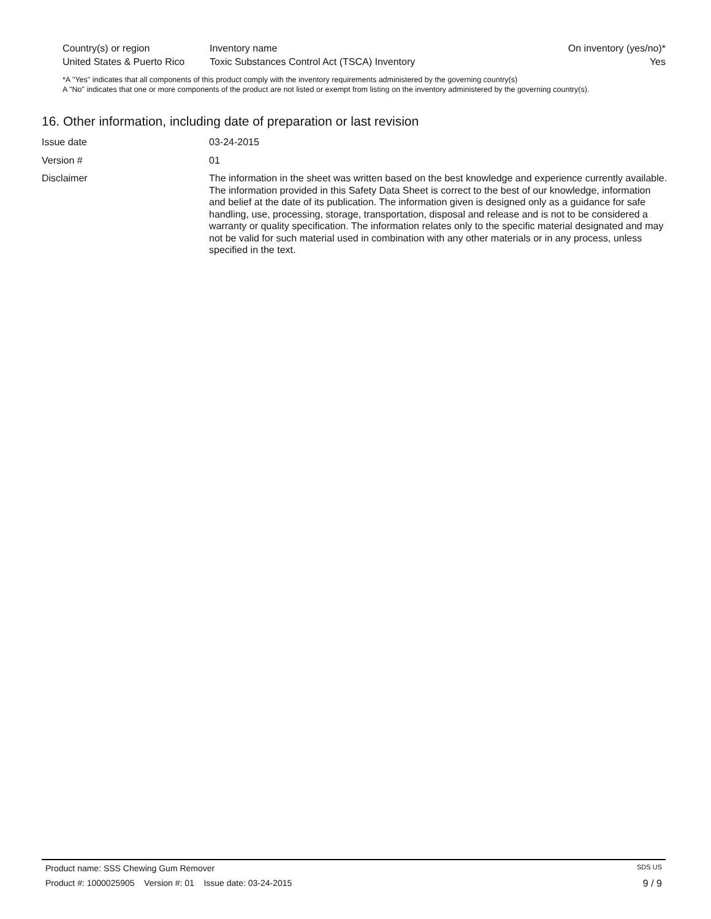| Country(s) or region | Inventory name | On inventory (yes/no)* |
| --- | --- | --- |
| United States & Puerto Rico | Toxic Substances Control Act (TSCA) Inventory | Yes |
*A "Yes" indicates that all components of this product comply with the inventory requirements administered by the governing country(s)
A "No" indicates that one or more components of the product are not listed or exempt from listing on the inventory administered by the governing country(s).
16. Other information, including date of preparation or last revision
| Issue date | 03-24-2015 |
| Version # | 01 |
| Disclaimer | The information in the sheet was written based on the best knowledge and experience currently available. The information provided in this Safety Data Sheet is correct to the best of our knowledge, information and belief at the date of its publication. The information given is designed only as a guidance for safe handling, use, processing, storage, transportation, disposal and release and is not to be considered a warranty or quality specification. The information relates only to the specific material designated and may not be valid for such material used in combination with any other materials or in any process, unless specified in the text. |
Product name: SSS Chewing Gum Remover SDS US
Product #: 1000025905 Version #: 01 Issue date: 03-24-2015 9 / 9